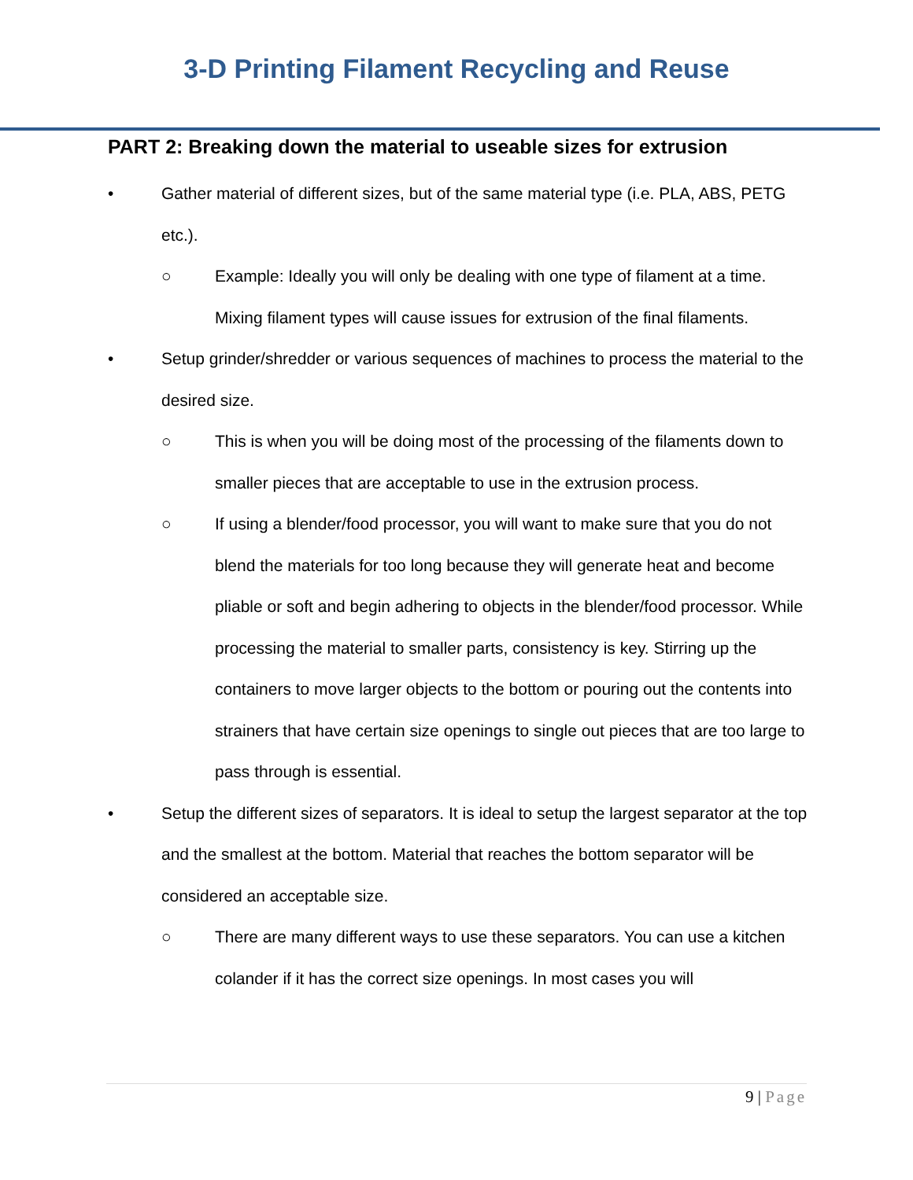3-D Printing Filament Recycling and Reuse
PART 2: Breaking down the material to useable sizes for extrusion
• Gather material of different sizes, but of the same material type (i.e. PLA, ABS, PETG etc.).
○ Example: Ideally you will only be dealing with one type of filament at a time. Mixing filament types will cause issues for extrusion of the final filaments.
• Setup grinder/shredder or various sequences of machines to process the material to the desired size.
○ This is when you will be doing most of the processing of the filaments down to smaller pieces that are acceptable to use in the extrusion process.
○ If using a blender/food processor, you will want to make sure that you do not blend the materials for too long because they will generate heat and become pliable or soft and begin adhering to objects in the blender/food processor. While processing the material to smaller parts, consistency is key. Stirring up the containers to move larger objects to the bottom or pouring out the contents into strainers that have certain size openings to single out pieces that are too large to pass through is essential.
• Setup the different sizes of separators. It is ideal to setup the largest separator at the top and the smallest at the bottom. Material that reaches the bottom separator will be considered an acceptable size.
○ There are many different ways to use these separators. You can use a kitchen colander if it has the correct size openings. In most cases you will
9 | Page